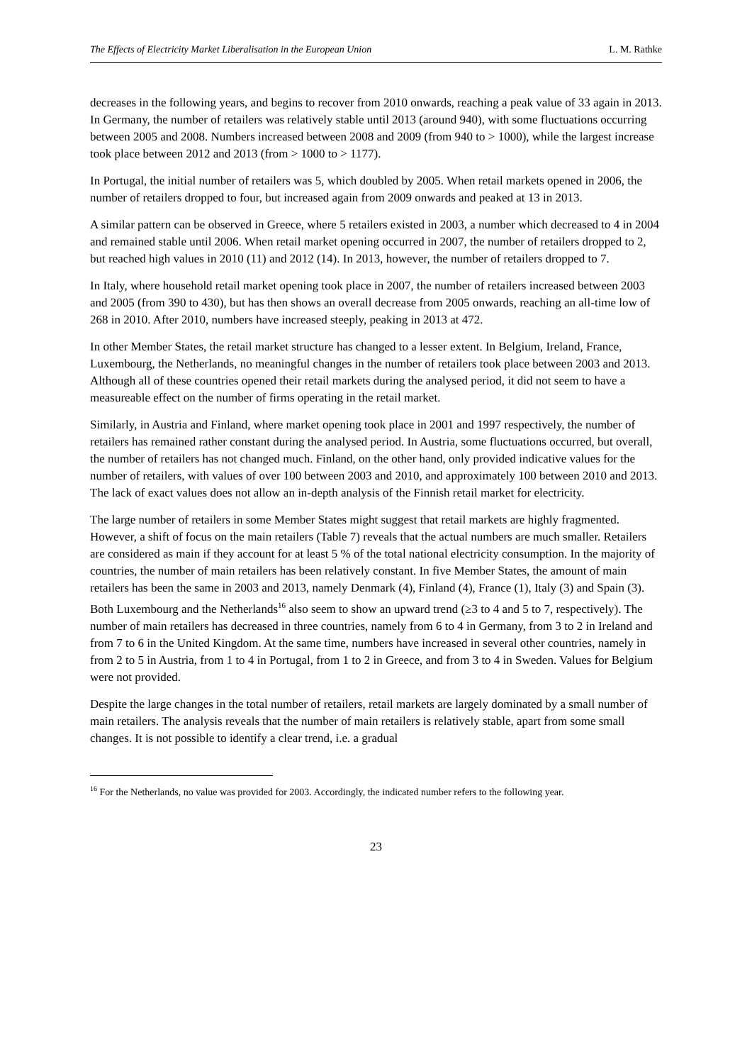The Effects of Electricity Market Liberalisation in the European Union L. M. Rathke
decreases in the following years, and begins to recover from 2010 onwards, reaching a peak value of 33 again in 2013. In Germany, the number of retailers was relatively stable until 2013 (around 940), with some fluctuations occurring between 2005 and 2008. Numbers increased between 2008 and 2009 (from 940 to > 1000), while the largest increase took place between 2012 and 2013 (from > 1000 to > 1177).
In Portugal, the initial number of retailers was 5, which doubled by 2005. When retail markets opened in 2006, the number of retailers dropped to four, but increased again from 2009 onwards and peaked at 13 in 2013.
A similar pattern can be observed in Greece, where 5 retailers existed in 2003, a number which decreased to 4 in 2004 and remained stable until 2006. When retail market opening occurred in 2007, the number of retailers dropped to 2, but reached high values in 2010 (11) and 2012 (14). In 2013, however, the number of retailers dropped to 7.
In Italy, where household retail market opening took place in 2007, the number of retailers increased between 2003 and 2005 (from 390 to 430), but has then shows an overall decrease from 2005 onwards, reaching an all-time low of 268 in 2010. After 2010, numbers have increased steeply, peaking in 2013 at 472.
In other Member States, the retail market structure has changed to a lesser extent. In Belgium, Ireland, France, Luxembourg, the Netherlands, no meaningful changes in the number of retailers took place between 2003 and 2013. Although all of these countries opened their retail markets during the analysed period, it did not seem to have a measureable effect on the number of firms operating in the retail market.
Similarly, in Austria and Finland, where market opening took place in 2001 and 1997 respectively, the number of retailers has remained rather constant during the analysed period. In Austria, some fluctuations occurred, but overall, the number of retailers has not changed much. Finland, on the other hand, only provided indicative values for the number of retailers, with values of over 100 between 2003 and 2010, and approximately 100 between 2010 and 2013. The lack of exact values does not allow an in-depth analysis of the Finnish retail market for electricity.
The large number of retailers in some Member States might suggest that retail markets are highly fragmented. However, a shift of focus on the main retailers (Table 7) reveals that the actual numbers are much smaller. Retailers are considered as main if they account for at least 5 % of the total national electricity consumption. In the majority of countries, the number of main retailers has been relatively constant. In five Member States, the amount of main retailers has been the same in 2003 and 2013, namely Denmark (4), Finland (4), France (1), Italy (3) and Spain (3). Both Luxembourg and the Netherlands<sup>16</sup> also seem to show an upward trend (≥3 to 4 and 5 to 7, respectively). The number of main retailers has decreased in three countries, namely from 6 to 4 in Germany, from 3 to 2 in Ireland and from 7 to 6 in the United Kingdom. At the same time, numbers have increased in several other countries, namely in from 2 to 5 in Austria, from 1 to 4 in Portugal, from 1 to 2 in Greece, and from 3 to 4 in Sweden. Values for Belgium were not provided.
Despite the large changes in the total number of retailers, retail markets are largely dominated by a small number of main retailers. The analysis reveals that the number of main retailers is relatively stable, apart from some small changes. It is not possible to identify a clear trend, i.e. a gradual
<sup>16</sup> For the Netherlands, no value was provided for 2003. Accordingly, the indicated number refers to the following year.
23